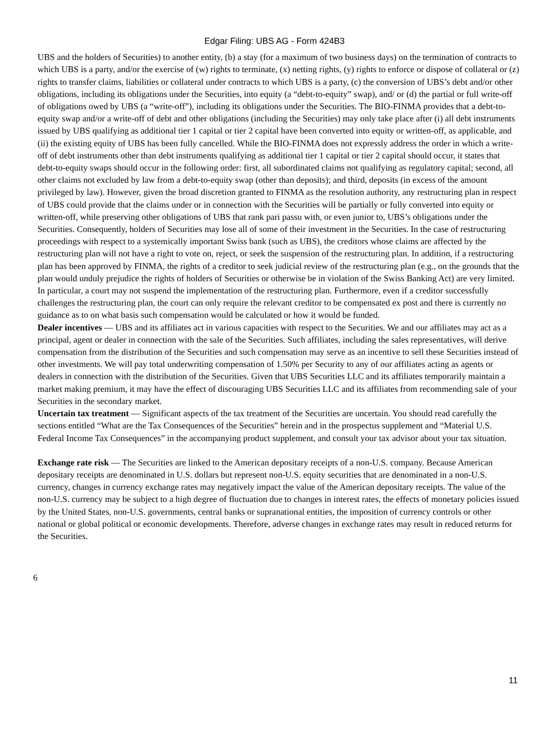Edgar Filing: UBS AG - Form 424B3
UBS and the holders of Securities) to another entity, (b) a stay (for a maximum of two business days) on the termination of contracts to which UBS is a party, and/or the exercise of (w) rights to terminate, (x) netting rights, (y) rights to enforce or dispose of collateral or (z) rights to transfer claims, liabilities or collateral under contracts to which UBS is a party, (c) the conversion of UBS’s debt and/or other obligations, including its obligations under the Securities, into equity (a “debt-to-equity” swap), and/ or (d) the partial or full write-off of obligations owed by UBS (a “write-off”), including its obligations under the Securities. The BIO-FINMA provides that a debt-to-equity swap and/or a write-off of debt and other obligations (including the Securities) may only take place after (i) all debt instruments issued by UBS qualifying as additional tier 1 capital or tier 2 capital have been converted into equity or written-off, as applicable, and (ii) the existing equity of UBS has been fully cancelled. While the BIO-FINMA does not expressly address the order in which a write-off of debt instruments other than debt instruments qualifying as additional tier 1 capital or tier 2 capital should occur, it states that debt-to-equity swaps should occur in the following order: first, all subordinated claims not qualifying as regulatory capital; second, all other claims not excluded by law from a debt-to-equity swap (other than deposits); and third, deposits (in excess of the amount privileged by law). However, given the broad discretion granted to FINMA as the resolution authority, any restructuring plan in respect of UBS could provide that the claims under or in connection with the Securities will be partially or fully converted into equity or written-off, while preserving other obligations of UBS that rank pari passu with, or even junior to, UBS’s obligations under the Securities. Consequently, holders of Securities may lose all of some of their investment in the Securities. In the case of restructuring proceedings with respect to a systemically important Swiss bank (such as UBS), the creditors whose claims are affected by the restructuring plan will not have a right to vote on, reject, or seek the suspension of the restructuring plan. In addition, if a restructuring plan has been approved by FINMA, the rights of a creditor to seek judicial review of the restructuring plan (e.g., on the grounds that the plan would unduly prejudice the rights of holders of Securities or otherwise be in violation of the Swiss Banking Act) are very limited. In particular, a court may not suspend the implementation of the restructuring plan. Furthermore, even if a creditor successfully challenges the restructuring plan, the court can only require the relevant creditor to be compensated ex post and there is currently no guidance as to on what basis such compensation would be calculated or how it would be funded.
Dealer incentives — UBS and its affiliates act in various capacities with respect to the Securities. We and our affiliates may act as a principal, agent or dealer in connection with the sale of the Securities. Such affiliates, including the sales representatives, will derive compensation from the distribution of the Securities and such compensation may serve as an incentive to sell these Securities instead of other investments. We will pay total underwriting compensation of 1.50% per Security to any of our affiliates acting as agents or dealers in connection with the distribution of the Securities. Given that UBS Securities LLC and its affiliates temporarily maintain a market making premium, it may have the effect of discouraging UBS Securities LLC and its affiliates from recommending sale of your Securities in the secondary market.
Uncertain tax treatment — Significant aspects of the tax treatment of the Securities are uncertain. You should read carefully the sections entitled “What are the Tax Consequences of the Securities” herein and in the prospectus supplement and “Material U.S. Federal Income Tax Consequences” in the accompanying product supplement, and consult your tax advisor about your tax situation.
Exchange rate risk — The Securities are linked to the American depositary receipts of a non-U.S. company. Because American depositary receipts are denominated in U.S. dollars but represent non-U.S. equity securities that are denominated in a non-U.S. currency, changes in currency exchange rates may negatively impact the value of the American depositary receipts. The value of the non-U.S. currency may be subject to a high degree of fluctuation due to changes in interest rates, the effects of monetary policies issued by the United States, non-U.S. governments, central banks or supranational entities, the imposition of currency controls or other national or global political or economic developments. Therefore, adverse changes in exchange rates may result in reduced returns for the Securities.
6
11